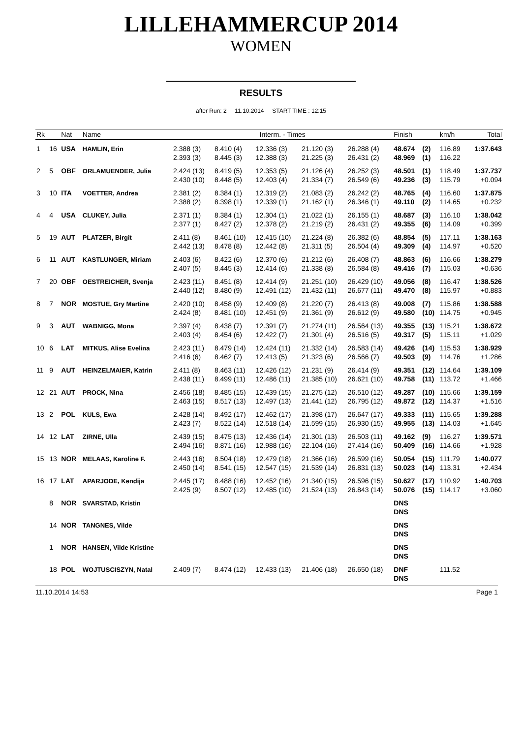LILLEHAMMERCUP 2014
WOMEN
RESULTS
after Run: 2 11.10.2014 START TIME : 12:15
| Rk | | Nat | Name | Interm. - Times | | | | | Finish | | km/h | Total |
| --- | --- | --- | --- | --- | --- | --- | --- | --- | --- | --- | --- | --- |
| 1 | 16 | USA | HAMLIN, Erin | 2.388 (3) | 8.410 (4) | 12.336 (3) | 21.120 (3) | 26.288 (4) | 48.674 | (2) | 116.89 | 1:37.643 |
| | | | | 2.393 (3) | 8.445 (3) | 12.388 (3) | 21.225 (3) | 26.431 (2) | 48.969 | (1) | 116.22 | |
| 2 | 5 | OBF | ORLAMUENDER, Julia | 2.424 (13) | 8.419 (5) | 12.353 (5) | 21.126 (4) | 26.252 (3) | 48.501 | (1) | 118.49 | 1:37.737 |
| | | | | 2.430 (10) | 8.448 (5) | 12.403 (4) | 21.334 (7) | 26.549 (6) | 49.236 | (3) | 115.79 | +0.094 |
| 3 | 10 | ITA | VOETTER, Andrea | 2.381 (2) | 8.384 (1) | 12.319 (2) | 21.083 (2) | 26.242 (2) | 48.765 | (4) | 116.60 | 1:37.875 |
| | | | | 2.388 (2) | 8.398 (1) | 12.339 (1) | 21.162 (1) | 26.346 (1) | 49.110 | (2) | 114.65 | +0.232 |
| 4 | 4 | USA | CLUKEY, Julia | 2.371 (1) | 8.384 (1) | 12.304 (1) | 21.022 (1) | 26.155 (1) | 48.687 | (3) | 116.10 | 1:38.042 |
| | | | | 2.377 (1) | 8.427 (2) | 12.378 (2) | 21.219 (2) | 26.431 (2) | 49.355 | (6) | 114.09 | +0.399 |
| 5 | 19 | AUT | PLATZER, Birgit | 2.411 (8) | 8.461 (10) | 12.415 (10) | 21.224 (8) | 26.382 (6) | 48.854 | (5) | 117.11 | 1:38.163 |
| | | | | 2.442 (13) | 8.478 (8) | 12.442 (8) | 21.311 (5) | 26.504 (4) | 49.309 | (4) | 114.97 | +0.520 |
| 6 | 11 | AUT | KASTLUNGER, Miriam | 2.403 (6) | 8.422 (6) | 12.370 (6) | 21.212 (6) | 26.408 (7) | 48.863 | (6) | 116.66 | 1:38.279 |
| | | | | 2.407 (5) | 8.445 (3) | 12.414 (6) | 21.338 (8) | 26.584 (8) | 49.416 | (7) | 115.03 | +0.636 |
| 7 | 20 | OBF | OESTREICHER, Svenja | 2.423 (11) | 8.451 (8) | 12.414 (9) | 21.251 (10) | 26.429 (10) | 49.056 | (8) | 116.47 | 1:38.526 |
| | | | | 2.440 (12) | 8.480 (9) | 12.491 (12) | 21.432 (11) | 26.677 (11) | 49.470 | (8) | 115.97 | +0.883 |
| 8 | 7 | NOR | MOSTUE, Gry Martine | 2.420 (10) | 8.458 (9) | 12.409 (8) | 21.220 (7) | 26.413 (8) | 49.008 | (7) | 115.86 | 1:38.588 |
| | | | | 2.424 (8) | 8.481 (10) | 12.451 (9) | 21.361 (9) | 26.612 (9) | 49.580 | (10) | 114.75 | +0.945 |
| 9 | 3 | AUT | WABNIGG, Mona | 2.397 (4) | 8.438 (7) | 12.391 (7) | 21.274 (11) | 26.564 (13) | 49.355 | (13) | 115.21 | 1:38.672 |
| | | | | 2.403 (4) | 8.454 (6) | 12.422 (7) | 21.301 (4) | 26.516 (5) | 49.317 | (5) | 115.11 | +1.029 |
| 10 | 6 | LAT | MITKUS, Alise Evelina | 2.423 (11) | 8.479 (14) | 12.424 (11) | 21.332 (14) | 26.583 (14) | 49.426 | (14) | 115.53 | 1:38.929 |
| | | | | 2.416 (6) | 8.462 (7) | 12.413 (5) | 21.323 (6) | 26.566 (7) | 49.503 | (9) | 114.76 | +1.286 |
| 11 | 9 | AUT | HEINZELMAIER, Katrin | 2.411 (8) | 8.463 (11) | 12.426 (12) | 21.231 (9) | 26.414 (9) | 49.351 | (12) | 114.64 | 1:39.109 |
| | | | | 2.438 (11) | 8.499 (11) | 12.486 (11) | 21.385 (10) | 26.621 (10) | 49.758 | (11) | 113.72 | +1.466 |
| 12 | 21 | AUT | PROCK, Nina | 2.456 (18) | 8.485 (15) | 12.439 (15) | 21.275 (12) | 26.510 (12) | 49.287 | (10) | 115.66 | 1:39.159 |
| | | | | 2.463 (15) | 8.517 (13) | 12.497 (13) | 21.441 (12) | 26.795 (12) | 49.872 | (12) | 114.37 | +1.516 |
| 13 | 2 | POL | KULS, Ewa | 2.428 (14) | 8.492 (17) | 12.462 (17) | 21.398 (17) | 26.647 (17) | 49.333 | (11) | 115.65 | 1:39.288 |
| | | | | 2.423 (7) | 8.522 (14) | 12.518 (14) | 21.599 (15) | 26.930 (15) | 49.955 | (13) | 114.03 | +1.645 |
| 14 | 12 | LAT | ZIRNE, Ulla | 2.439 (15) | 8.475 (13) | 12.436 (14) | 21.301 (13) | 26.503 (11) | 49.162 | (9) | 116.27 | 1:39.571 |
| | | | | 2.494 (16) | 8.871 (16) | 12.988 (16) | 22.104 (16) | 27.414 (16) | 50.409 | (16) | 114.66 | +1.928 |
| 15 | 13 | NOR | MELAAS, Karoline F. | 2.443 (16) | 8.504 (18) | 12.479 (18) | 21.366 (16) | 26.599 (16) | 50.054 | (15) | 111.79 | 1:40.077 |
| | | | | 2.450 (14) | 8.541 (15) | 12.547 (15) | 21.539 (14) | 26.831 (13) | 50.023 | (14) | 113.31 | +2.434 |
| 16 | 17 | LAT | APARJODE, Kendija | 2.445 (17) | 8.488 (16) | 12.452 (16) | 21.340 (15) | 26.596 (15) | 50.627 | (17) | 110.92 | 1:40.703 |
| | | | | 2.425 (9) | 8.507 (12) | 12.485 (10) | 21.524 (13) | 26.843 (14) | 50.076 | (15) | 114.17 | +3.060 |
| | 8 | NOR | SVARSTAD, Kristin | | | | | | DNS | | | |
| | | | | | | | | | DNS | | | |
| | 14 | NOR | TANGNES, Vilde | | | | | | DNS | | | |
| | | | | | | | | | DNS | | | |
| | 1 | NOR | HANSEN, Vilde Kristine | | | | | | DNS | | | |
| | | | | | | | | | DNS | | | |
| | 18 | POL | WOJTUSCISZYN, Natal | 2.409 (7) | 8.474 (12) | 12.433 (13) | 21.406 (18) | 26.650 (18) | DNF | | 111.52 | |
| | | | | | | | | | DNS | | | |
11.10.2014 14:53 Page 1